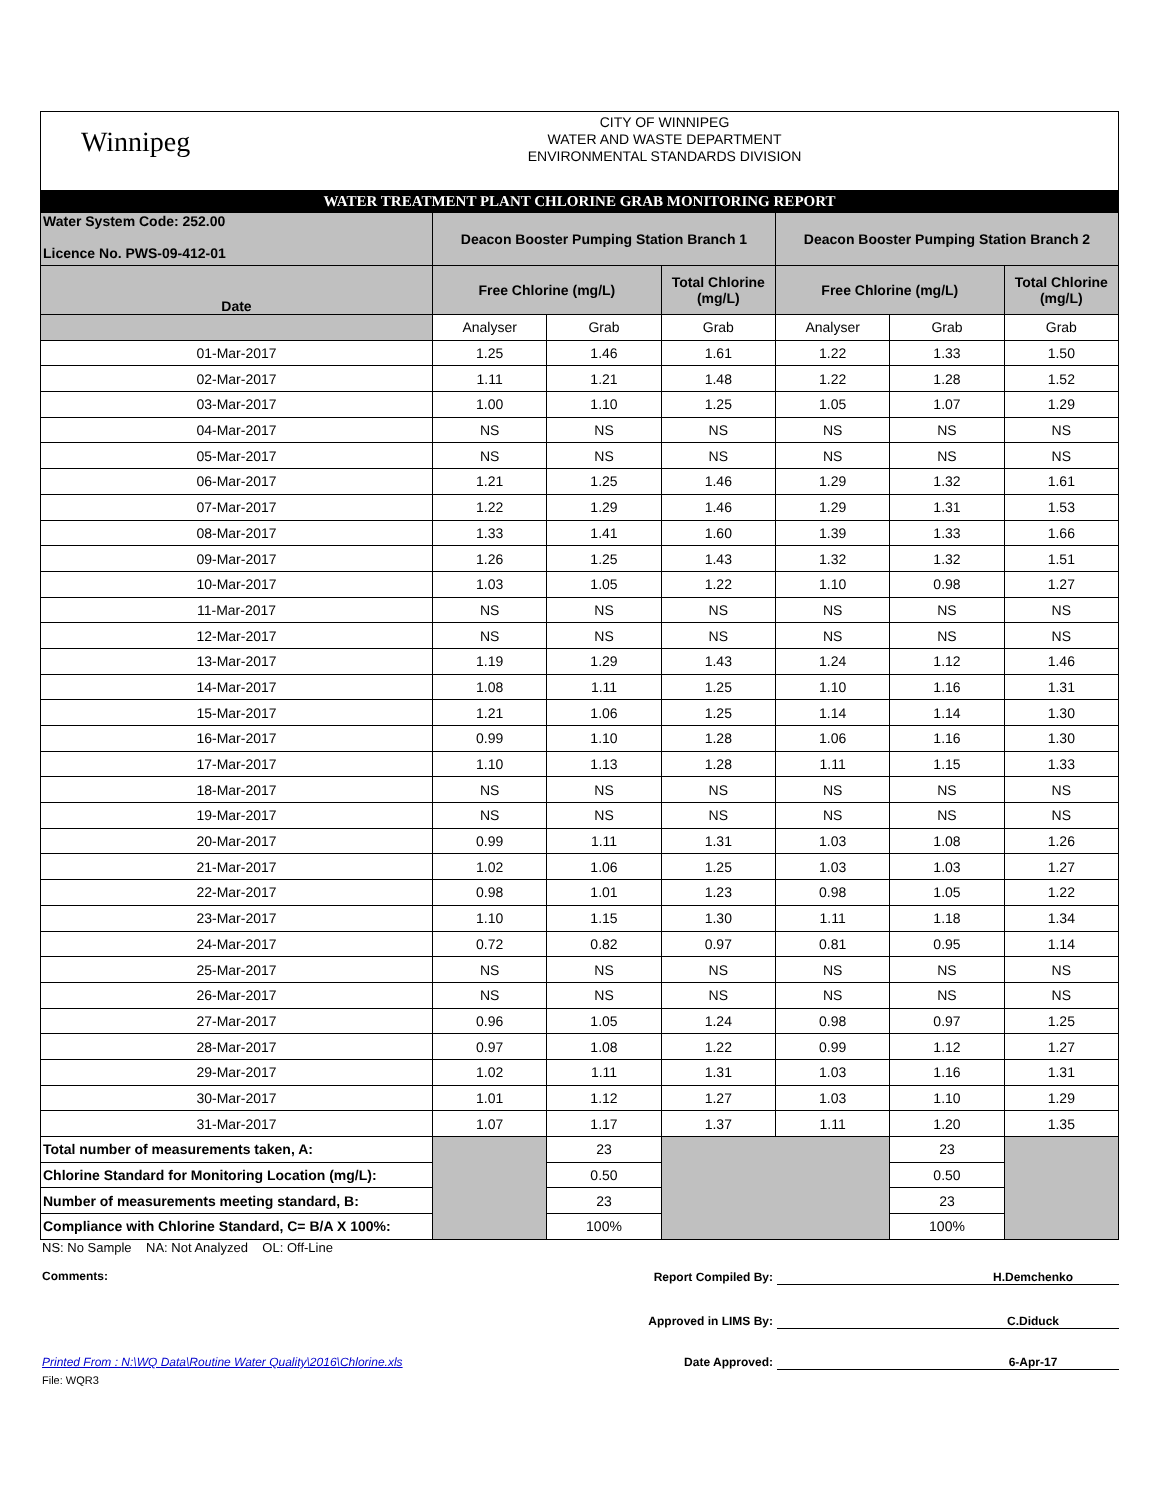Winnipeg
CITY OF WINNIPEG
WATER AND WASTE DEPARTMENT
ENVIRONMENTAL STANDARDS DIVISION
WATER TREATMENT PLANT CHLORINE GRAB MONITORING REPORT
| Water System Code: 252.00 Licence No. PWS-09-412-01 | Deacon Booster Pumping Station Branch 1 | | | Deacon Booster Pumping Station Branch 2 | | |
| Date | Free Chlorine (mg/L) | | Total Chlorine (mg/L) | Free Chlorine (mg/L) | | Total Chlorine (mg/L) |
| | Analyser | Grab | Grab | Analyser | Grab | Grab |
| 01-Mar-2017 | 1.25 | 1.46 | 1.61 | 1.22 | 1.33 | 1.50 |
| 02-Mar-2017 | 1.11 | 1.21 | 1.48 | 1.22 | 1.28 | 1.52 |
| 03-Mar-2017 | 1.00 | 1.10 | 1.25 | 1.05 | 1.07 | 1.29 |
| 04-Mar-2017 | NS | NS | NS | NS | NS | NS |
| 05-Mar-2017 | NS | NS | NS | NS | NS | NS |
| 06-Mar-2017 | 1.21 | 1.25 | 1.46 | 1.29 | 1.32 | 1.61 |
| 07-Mar-2017 | 1.22 | 1.29 | 1.46 | 1.29 | 1.31 | 1.53 |
| 08-Mar-2017 | 1.33 | 1.41 | 1.60 | 1.39 | 1.33 | 1.66 |
| 09-Mar-2017 | 1.26 | 1.25 | 1.43 | 1.32 | 1.32 | 1.51 |
| 10-Mar-2017 | 1.03 | 1.05 | 1.22 | 1.10 | 0.98 | 1.27 |
| 11-Mar-2017 | NS | NS | NS | NS | NS | NS |
| 12-Mar-2017 | NS | NS | NS | NS | NS | NS |
| 13-Mar-2017 | 1.19 | 1.29 | 1.43 | 1.24 | 1.12 | 1.46 |
| 14-Mar-2017 | 1.08 | 1.11 | 1.25 | 1.10 | 1.16 | 1.31 |
| 15-Mar-2017 | 1.21 | 1.06 | 1.25 | 1.14 | 1.14 | 1.30 |
| 16-Mar-2017 | 0.99 | 1.10 | 1.28 | 1.06 | 1.16 | 1.30 |
| 17-Mar-2017 | 1.10 | 1.13 | 1.28 | 1.11 | 1.15 | 1.33 |
| 18-Mar-2017 | NS | NS | NS | NS | NS | NS |
| 19-Mar-2017 | NS | NS | NS | NS | NS | NS |
| 20-Mar-2017 | 0.99 | 1.11 | 1.31 | 1.03 | 1.08 | 1.26 |
| 21-Mar-2017 | 1.02 | 1.06 | 1.25 | 1.03 | 1.03 | 1.27 |
| 22-Mar-2017 | 0.98 | 1.01 | 1.23 | 0.98 | 1.05 | 1.22 |
| 23-Mar-2017 | 1.10 | 1.15 | 1.30 | 1.11 | 1.18 | 1.34 |
| 24-Mar-2017 | 0.72 | 0.82 | 0.97 | 0.81 | 0.95 | 1.14 |
| 25-Mar-2017 | NS | NS | NS | NS | NS | NS |
| 26-Mar-2017 | NS | NS | NS | NS | NS | NS |
| 27-Mar-2017 | 0.96 | 1.05 | 1.24 | 0.98 | 0.97 | 1.25 |
| 28-Mar-2017 | 0.97 | 1.08 | 1.22 | 0.99 | 1.12 | 1.27 |
| 29-Mar-2017 | 1.02 | 1.11 | 1.31 | 1.03 | 1.16 | 1.31 |
| 30-Mar-2017 | 1.01 | 1.12 | 1.27 | 1.03 | 1.10 | 1.29 |
| 31-Mar-2017 | 1.07 | 1.17 | 1.37 | 1.11 | 1.20 | 1.35 |
| Total number of measurements taken, A: | | 23 | | | 23 | |
| Chlorine Standard for Monitoring Location (mg/L): | | 0.50 | | | 0.50 | |
| Number of measurements meeting standard, B: | | 23 | | | 23 | |
| Compliance with Chlorine Standard, C= B/A X 100%: | | 100% | | | 100% | |
NS: No Sample NA: Not Analyzed OL: Off-Line
Comments: Report Compiled By: H.Demchenko
Approved in LIMS By: C.Diduck
Date Approved: 6-Apr-17
Printed From : N:\WQ Data\Routine Water Quality\2016\Chlorine.xls
File: WQR3